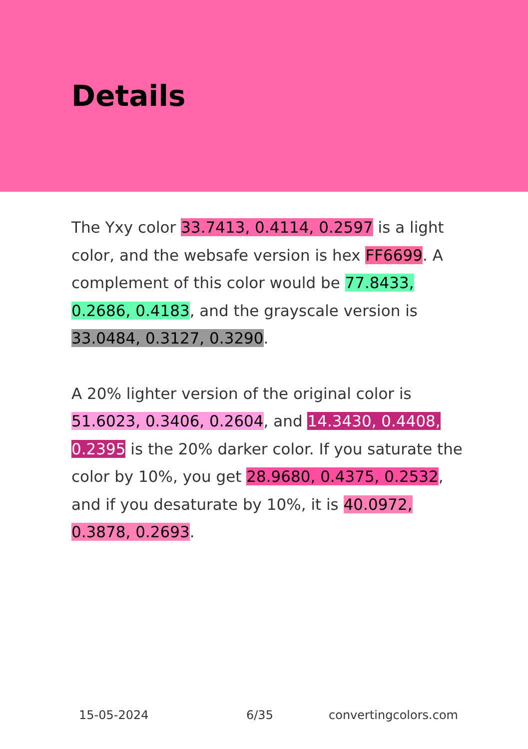Details
The Yxy color 33.7413, 0.4114, 0.2597 is a light color, and the websafe version is hex FF6699. A complement of this color would be 77.8433, 0.2686, 0.4183, and the grayscale version is 33.0484, 0.3127, 0.3290.
A 20% lighter version of the original color is 51.6023, 0.3406, 0.2604, and 14.3430, 0.4408, 0.2395 is the 20% darker color. If you saturate the color by 10%, you get 28.9680, 0.4375, 0.2532, and if you desaturate by 10%, it is 40.0972, 0.3878, 0.2693.
15-05-2024 6/35 convertingcolors.com